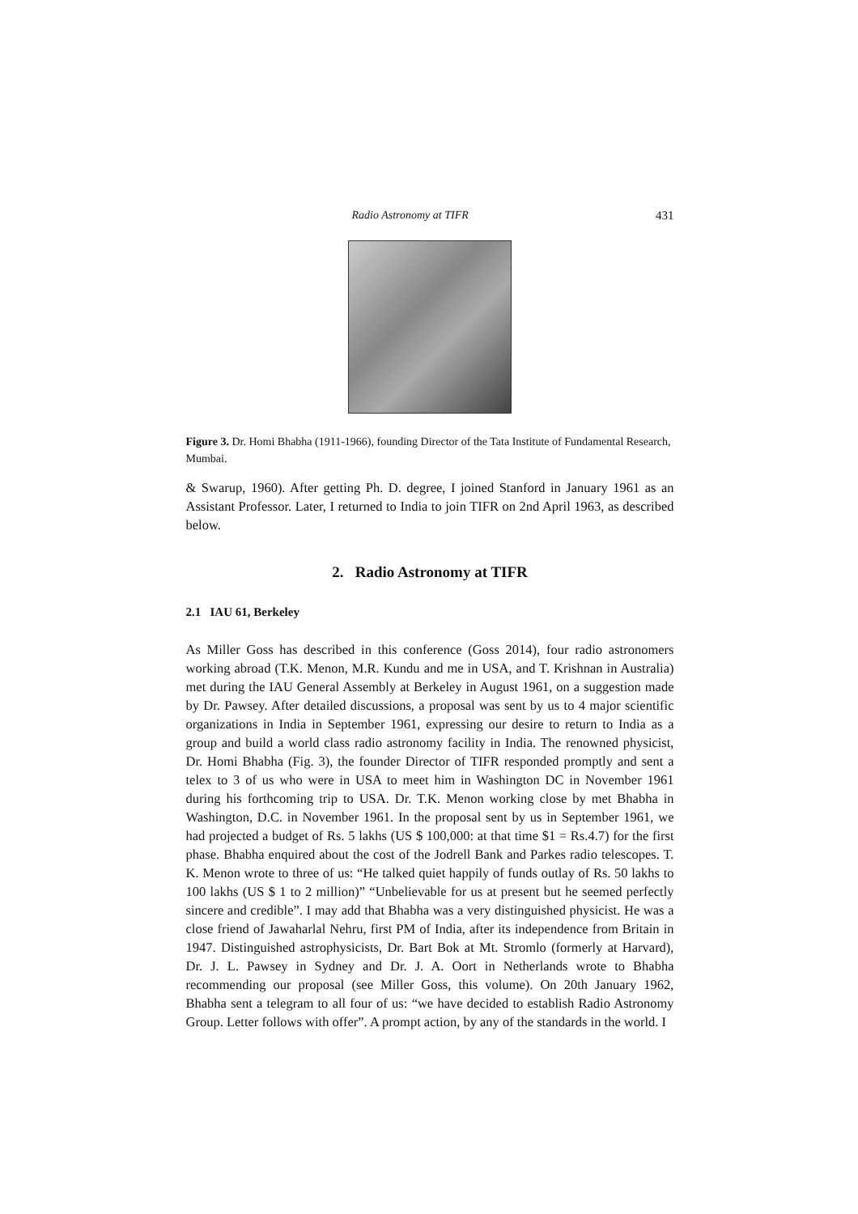Radio Astronomy at TIFR 431
Figure 3. Dr. Homi Bhabha (1911-1966), founding Director of the Tata Institute of Fundamental Research, Mumbai.
& Swarup, 1960). After getting Ph. D. degree, I joined Stanford in January 1961 as an Assistant Professor. Later, I returned to India to join TIFR on 2nd April 1963, as described below.
2. Radio Astronomy at TIFR
2.1 IAU 61, Berkeley
As Miller Goss has described in this conference (Goss 2014), four radio astronomers working abroad (T.K. Menon, M.R. Kundu and me in USA, and T. Krishnan in Australia) met during the IAU General Assembly at Berkeley in August 1961, on a suggestion made by Dr. Pawsey. After detailed discussions, a proposal was sent by us to 4 major scientific organizations in India in September 1961, expressing our desire to return to India as a group and build a world class radio astronomy facility in India. The renowned physicist, Dr. Homi Bhabha (Fig. 3), the founder Director of TIFR responded promptly and sent a telex to 3 of us who were in USA to meet him in Washington DC in November 1961 during his forthcoming trip to USA. Dr. T.K. Menon working close by met Bhabha in Washington, D.C. in November 1961. In the proposal sent by us in September 1961, we had projected a budget of Rs. 5 lakhs (US $ 100,000: at that time $1 = Rs.4.7) for the first phase. Bhabha enquired about the cost of the Jodrell Bank and Parkes radio telescopes. T. K. Menon wrote to three of us: “He talked quiet happily of funds outlay of Rs. 50 lakhs to 100 lakhs (US $ 1 to 2 million)” “Unbelievable for us at present but he seemed perfectly sincere and credible”. I may add that Bhabha was a very distinguished physicist. He was a close friend of Jawaharlal Nehru, first PM of India, after its independence from Britain in 1947. Distinguished astrophysicists, Dr. Bart Bok at Mt. Stromlo (formerly at Harvard), Dr. J. L. Pawsey in Sydney and Dr. J. A. Oort in Netherlands wrote to Bhabha recommending our proposal (see Miller Goss, this volume). On 20th January 1962, Bhabha sent a telegram to all four of us: “we have decided to establish Radio Astronomy Group. Letter follows with offer”. A prompt action, by any of the standards in the world. I